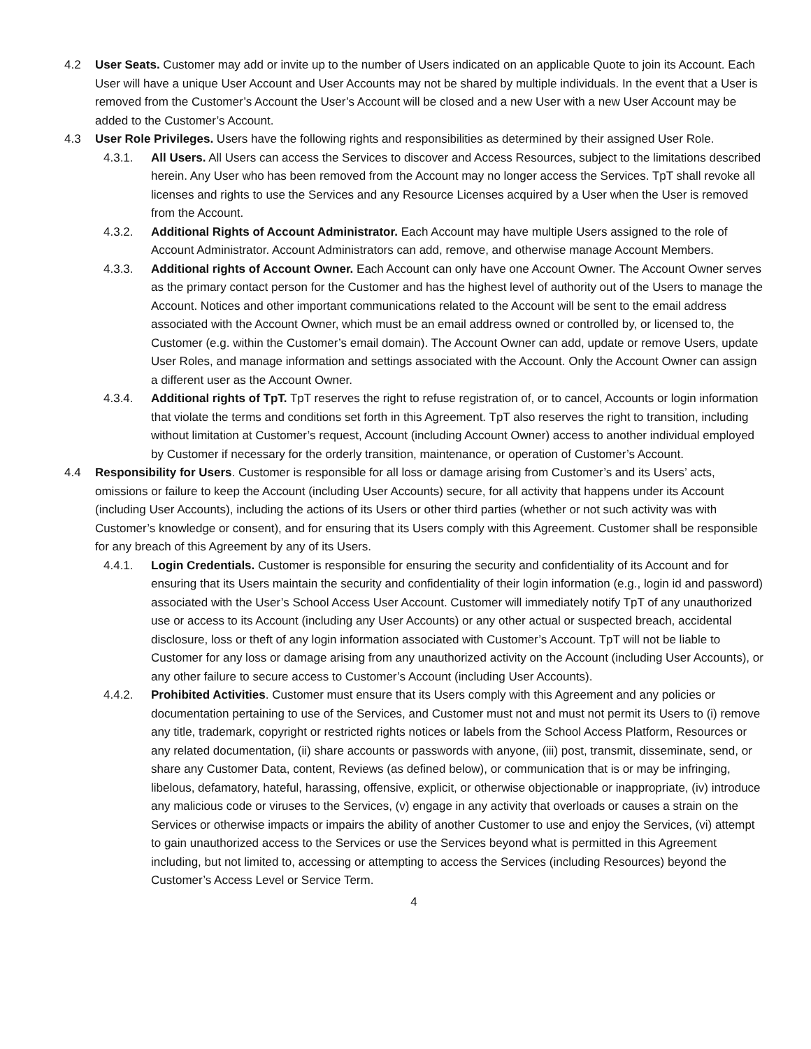4.2 User Seats. Customer may add or invite up to the number of Users indicated on an applicable Quote to join its Account. Each User will have a unique User Account and User Accounts may not be shared by multiple individuals. In the event that a User is removed from the Customer’s Account the User’s Account will be closed and a new User with a new User Account may be added to the Customer’s Account.
4.3 User Role Privileges. Users have the following rights and responsibilities as determined by their assigned User Role.
4.3.1. All Users. All Users can access the Services to discover and Access Resources, subject to the limitations described herein. Any User who has been removed from the Account may no longer access the Services. TpT shall revoke all licenses and rights to use the Services and any Resource Licenses acquired by a User when the User is removed from the Account.
4.3.2. Additional Rights of Account Administrator. Each Account may have multiple Users assigned to the role of Account Administrator. Account Administrators can add, remove, and otherwise manage Account Members.
4.3.3. Additional rights of Account Owner. Each Account can only have one Account Owner. The Account Owner serves as the primary contact person for the Customer and has the highest level of authority out of the Users to manage the Account. Notices and other important communications related to the Account will be sent to the email address associated with the Account Owner, which must be an email address owned or controlled by, or licensed to, the Customer (e.g. within the Customer’s email domain). The Account Owner can add, update or remove Users, update User Roles, and manage information and settings associated with the Account. Only the Account Owner can assign a different user as the Account Owner.
4.3.4. Additional rights of TpT. TpT reserves the right to refuse registration of, or to cancel, Accounts or login information that violate the terms and conditions set forth in this Agreement. TpT also reserves the right to transition, including without limitation at Customer’s request, Account (including Account Owner) access to another individual employed by Customer if necessary for the orderly transition, maintenance, or operation of Customer’s Account.
4.4 Responsibility for Users. Customer is responsible for all loss or damage arising from Customer’s and its Users’ acts, omissions or failure to keep the Account (including User Accounts) secure, for all activity that happens under its Account (including User Accounts), including the actions of its Users or other third parties (whether or not such activity was with Customer’s knowledge or consent), and for ensuring that its Users comply with this Agreement. Customer shall be responsible for any breach of this Agreement by any of its Users.
4.4.1. Login Credentials. Customer is responsible for ensuring the security and confidentiality of its Account and for ensuring that its Users maintain the security and confidentiality of their login information (e.g., login id and password) associated with the User’s School Access User Account. Customer will immediately notify TpT of any unauthorized use or access to its Account (including any User Accounts) or any other actual or suspected breach, accidental disclosure, loss or theft of any login information associated with Customer’s Account. TpT will not be liable to Customer for any loss or damage arising from any unauthorized activity on the Account (including User Accounts), or any other failure to secure access to Customer’s Account (including User Accounts).
4.4.2. Prohibited Activities. Customer must ensure that its Users comply with this Agreement and any policies or documentation pertaining to use of the Services, and Customer must not and must not permit its Users to (i) remove any title, trademark, copyright or restricted rights notices or labels from the School Access Platform, Resources or any related documentation, (ii) share accounts or passwords with anyone, (iii) post, transmit, disseminate, send, or share any Customer Data, content, Reviews (as defined below), or communication that is or may be infringing, libelous, defamatory, hateful, harassing, offensive, explicit, or otherwise objectionable or inappropriate, (iv) introduce any malicious code or viruses to the Services, (v) engage in any activity that overloads or causes a strain on the Services or otherwise impacts or impairs the ability of another Customer to use and enjoy the Services, (vi) attempt to gain unauthorized access to the Services or use the Services beyond what is permitted in this Agreement including, but not limited to, accessing or attempting to access the Services (including Resources) beyond the Customer’s Access Level or Service Term.
4